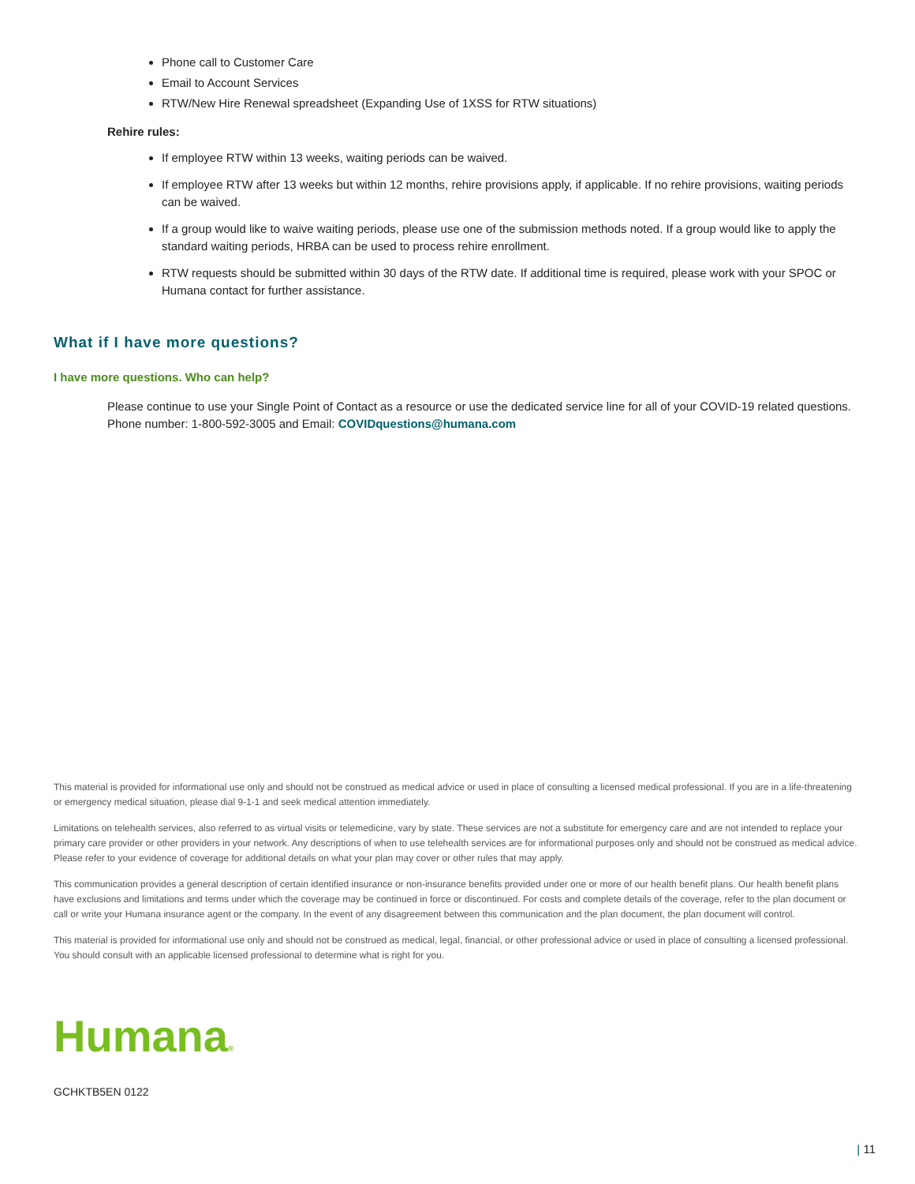Phone call to Customer Care
Email to Account Services
RTW/New Hire Renewal spreadsheet (Expanding Use of 1XSS for RTW situations)
Rehire rules:
If employee RTW within 13 weeks, waiting periods can be waived.
If employee RTW after 13 weeks but within 12 months, rehire provisions apply, if applicable. If no rehire provisions, waiting periods can be waived.
If a group would like to waive waiting periods, please use one of the submission methods noted. If a group would like to apply the standard waiting periods, HRBA can be used to process rehire enrollment.
RTW requests should be submitted within 30 days of the RTW date. If additional time is required, please work with your SPOC or Humana contact for further assistance.
What if I have more questions?
I have more questions. Who can help?
Please continue to use your Single Point of Contact as a resource or use the dedicated service line for all of your COVID-19 related questions. Phone number: 1-800-592-3005 and Email: COVIDquestions@humana.com
This material is provided for informational use only and should not be construed as medical advice or used in place of consulting a licensed medical professional. If you are in a life-threatening or emergency medical situation, please dial 9-1-1 and seek medical attention immediately.
Limitations on telehealth services, also referred to as virtual visits or telemedicine, vary by state. These services are not a substitute for emergency care and are not intended to replace your primary care provider or other providers in your network. Any descriptions of when to use telehealth services are for informational purposes only and should not be construed as medical advice. Please refer to your evidence of coverage for additional details on what your plan may cover or other rules that may apply.
This communication provides a general description of certain identified insurance or non-insurance benefits provided under one or more of our health benefit plans. Our health benefit plans have exclusions and limitations and terms under which the coverage may be continued in force or discontinued. For costs and complete details of the coverage, refer to the plan document or call or write your Humana insurance agent or the company. In the event of any disagreement between this communication and the plan document, the plan document will control.
This material is provided for informational use only and should not be construed as medical, legal, financial, or other professional advice or used in place of consulting a licensed professional. You should consult with an applicable licensed professional to determine what is right for you.
Humana®
GCHKTB5EN 0122
| 11